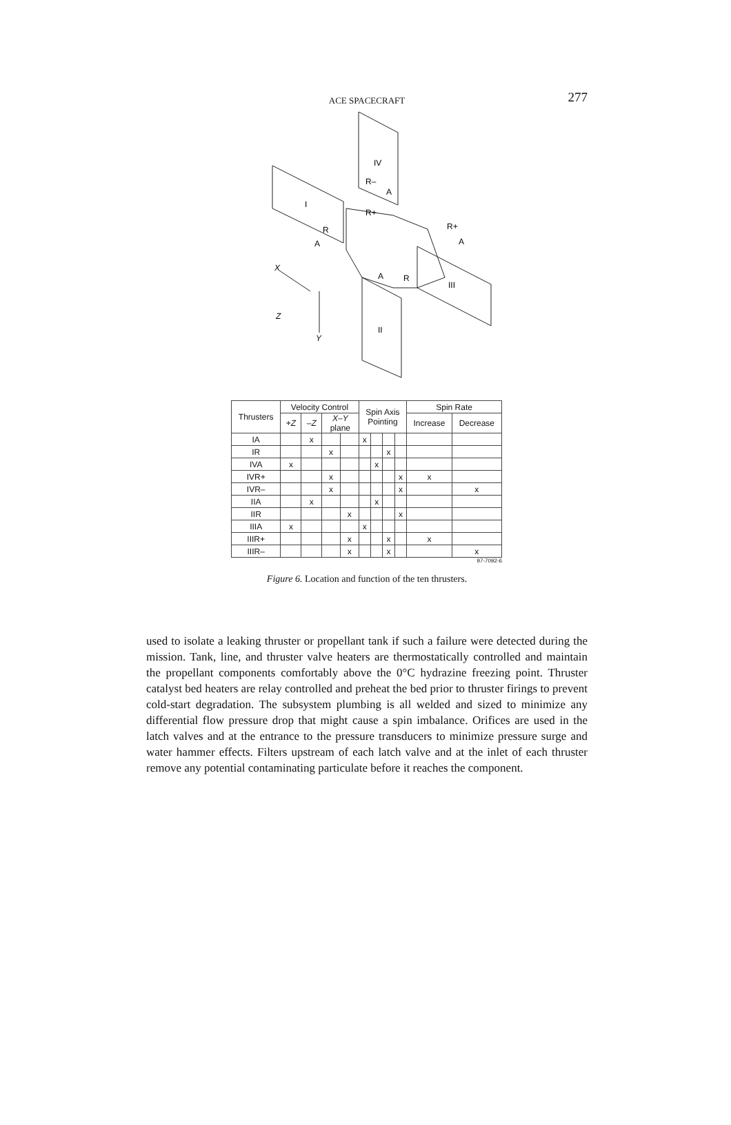ACE SPACECRAFT
277
IV
I
III
II
R–
A
R+
R
A
R+
A
A
R
X
Z
Y
| Thrusters | Velocity Control | | | | Spin Axis Pointing | | | | Spin Rate | |
| --- | --- | --- | --- | --- | --- | --- | --- | --- | --- | --- |
| | + Z | – Z | X–Y plane | | | | | | Increase | Decrease |
| IA | | x | | | x | | | | | |
| IR | | | x | | | | x | | | |
| IVA | x | | | | | x | | | | |
| IVR+ | | | x | | | | | x | x | |
| IVR– | | | x | | | | | x | | x |
| IIA | | x | | | | x | | | | |
| IIR | | | | x | | | | x | | |
| IIIA | x | | | | x | | | | | |
| IIIR+ | | | | x | | | x | | x | |
| IIIR– | | | | x | | | x | | | x |
97-7092-6
Figure 6. Location and function of the ten thrusters.
used to isolate a leaking thruster or propellant tank if such a failure were detected during the mission. Tank, line, and thruster valve heaters are thermostatically controlled and maintain the propellant components comfortably above the 0°C hydrazine freezing point. Thruster catalyst bed heaters are relay controlled and preheat the bed prior to thruster firings to prevent cold-start degradation. The subsystem plumbing is all welded and sized to minimize any differential flow pressure drop that might cause a spin imbalance. Orifices are used in the latch valves and at the entrance to the pressure transducers to minimize pressure surge and water hammer effects. Filters upstream of each latch valve and at the inlet of each thruster remove any potential contaminating particulate before it reaches the component.